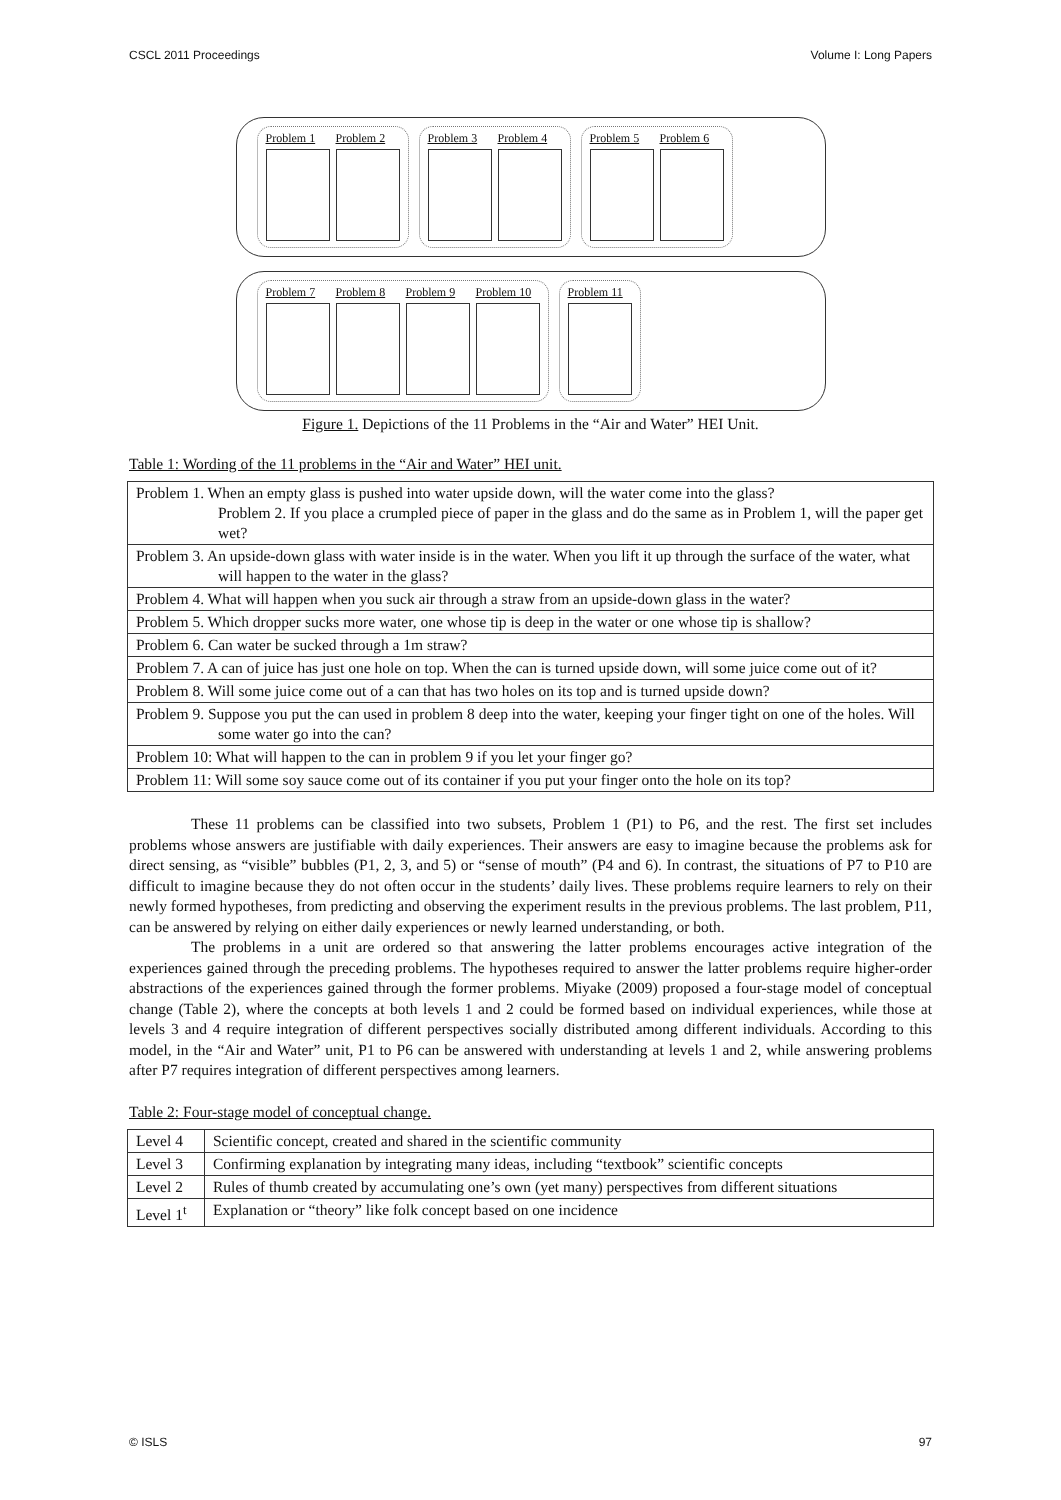CSCL 2011 Proceedings Volume I: Long Papers
Problem 1
Problem 2
Problem 3
Problem 4
Problem 5
Problem 6
Problem 7
Problem 8
Problem 9
Problem 10
Problem 11
Figure 1. Depictions of the 11 Problems in the “Air and Water” HEI Unit.
Table 1: Wording of the 11 problems in the “Air and Water” HEI unit.
| Problem 1. When an empty glass is pushed into water upside down, will the water come into the glass? Problem 2. If you place a crumpled piece of paper in the glass and do the same as in Problem 1, will the paper get wet? |
| Problem 3. An upside-down glass with water inside is in the water. When you lift it up through the surface of the water, what will happen to the water in the glass? |
| Problem 4. What will happen when you suck air through a straw from an upside-down glass in the water? |
| Problem 5. Which dropper sucks more water, one whose tip is deep in the water or one whose tip is shallow? |
| Problem 6. Can water be sucked through a 1m straw? |
| Problem 7. A can of juice has just one hole on top. When the can is turned upside down, will some juice come out of it? |
| Problem 8. Will some juice come out of a can that has two holes on its top and is turned upside down? |
| Problem 9. Suppose you put the can used in problem 8 deep into the water, keeping your finger tight on one of the holes. Will some water go into the can? |
| Problem 10: What will happen to the can in problem 9 if you let your finger go? |
| Problem 11: Will some soy sauce come out of its container if you put your finger onto the hole on its top? |
These 11 problems can be classified into two subsets, Problem 1 (P1) to P6, and the rest. The first set includes problems whose answers are justifiable with daily experiences. Their answers are easy to imagine because the problems ask for direct sensing, as “visible” bubbles (P1, 2, 3, and 5) or “sense of mouth” (P4 and 6). In contrast, the situations of P7 to P10 are difficult to imagine because they do not often occur in the students’ daily lives. These problems require learners to rely on their newly formed hypotheses, from predicting and observing the experiment results in the previous problems. The last problem, P11, can be answered by relying on either daily experiences or newly learned understanding, or both.
The problems in a unit are ordered so that answering the latter problems encourages active integration of the experiences gained through the preceding problems. The hypotheses required to answer the latter problems require higher-order abstractions of the experiences gained through the former problems. Miyake (2009) proposed a four-stage model of conceptual change (Table 2), where the concepts at both levels 1 and 2 could be formed based on individual experiences, while those at levels 3 and 4 require integration of different perspectives socially distributed among different individuals. According to this model, in the “Air and Water” unit, P1 to P6 can be answered with understanding at levels 1 and 2, while answering problems after P7 requires integration of different perspectives among learners.
Table 2: Four-stage model of conceptual change.
| Level 4 | Scientific concept, created and shared in the scientific community |
| Level 3 | Confirming explanation by integrating many ideas, including “textbook” scientific concepts |
| Level 2 | Rules of thumb created by accumulating one’s own (yet many) perspectives from different situations |
| Level 1<sup>t</sup> | Explanation or “theory” like folk concept based on one incidence |
© ISLS 97